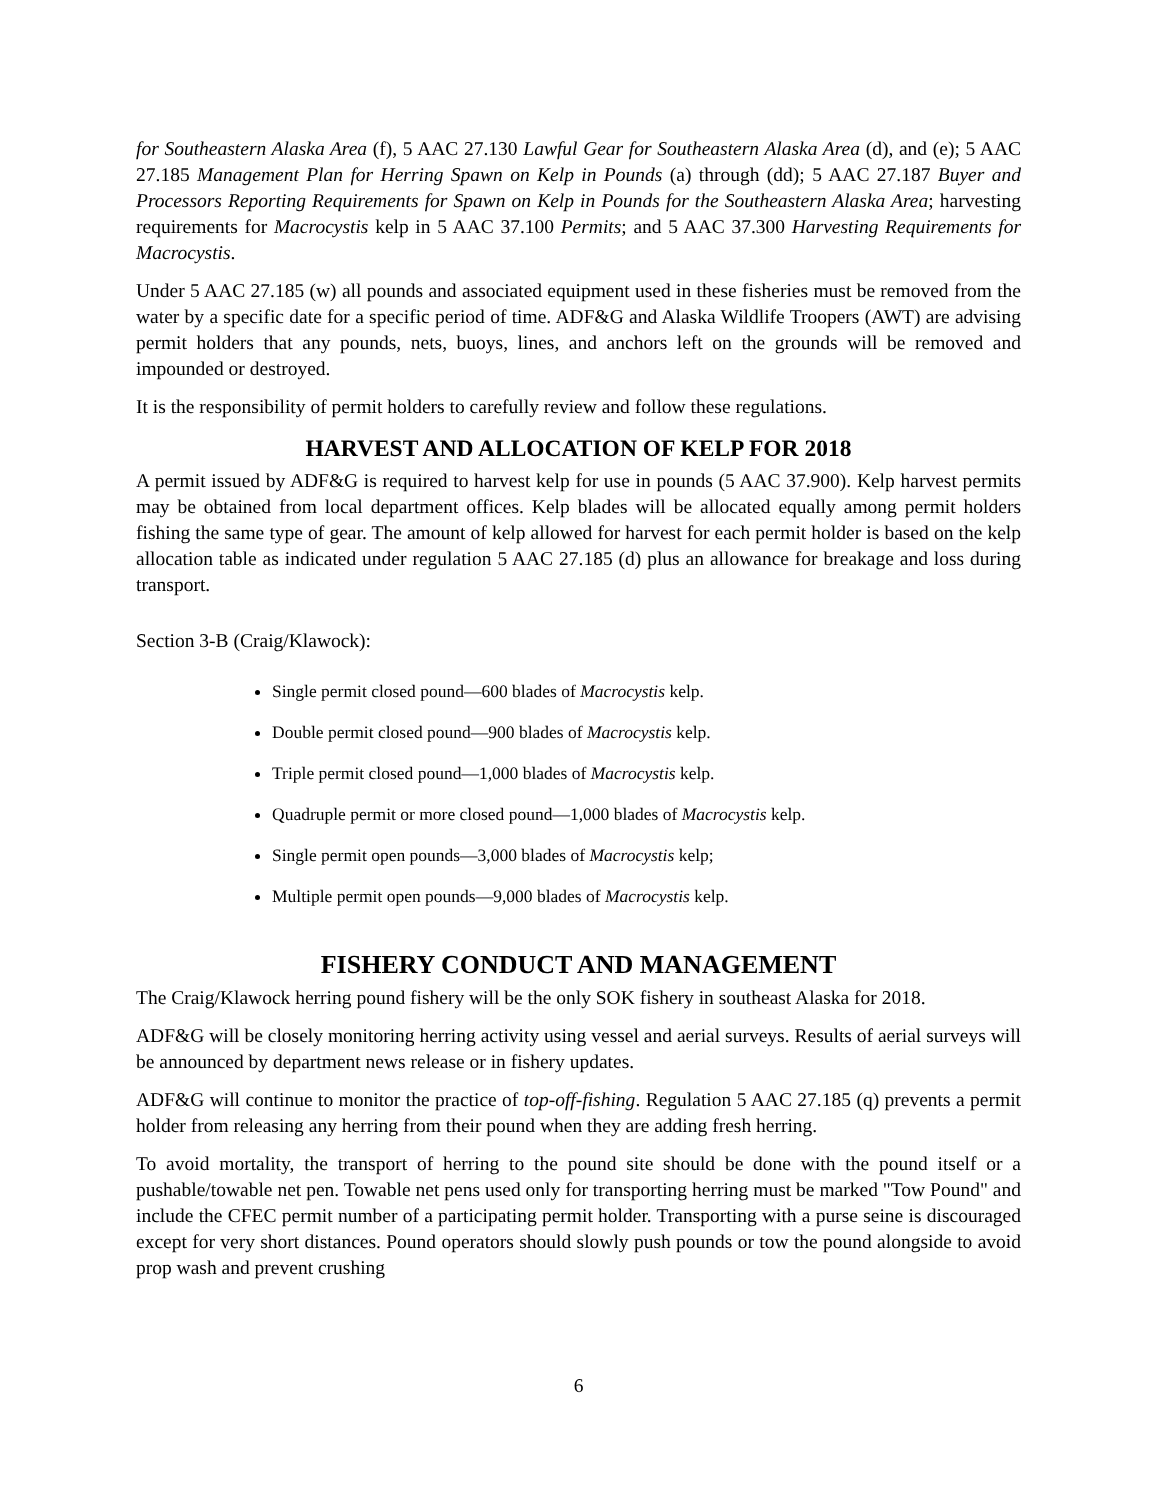for Southeastern Alaska Area (f), 5 AAC 27.130 Lawful Gear for Southeastern Alaska Area (d), and (e); 5 AAC 27.185 Management Plan for Herring Spawn on Kelp in Pounds (a) through (dd); 5 AAC 27.187 Buyer and Processors Reporting Requirements for Spawn on Kelp in Pounds for the Southeastern Alaska Area; harvesting requirements for Macrocystis kelp in 5 AAC 37.100 Permits; and 5 AAC 37.300 Harvesting Requirements for Macrocystis.
Under 5 AAC 27.185 (w) all pounds and associated equipment used in these fisheries must be removed from the water by a specific date for a specific period of time. ADF&G and Alaska Wildlife Troopers (AWT) are advising permit holders that any pounds, nets, buoys, lines, and anchors left on the grounds will be removed and impounded or destroyed.
It is the responsibility of permit holders to carefully review and follow these regulations.
HARVEST AND ALLOCATION OF KELP FOR 2018
A permit issued by ADF&G is required to harvest kelp for use in pounds (5 AAC 37.900). Kelp harvest permits may be obtained from local department offices. Kelp blades will be allocated equally among permit holders fishing the same type of gear. The amount of kelp allowed for harvest for each permit holder is based on the kelp allocation table as indicated under regulation 5 AAC 27.185 (d) plus an allowance for breakage and loss during transport.
Section 3-B (Craig/Klawock):
Single permit closed pound—600 blades of Macrocystis kelp.
Double permit closed pound—900 blades of Macrocystis kelp.
Triple permit closed pound—1,000 blades of Macrocystis kelp.
Quadruple permit or more closed pound—1,000 blades of Macrocystis kelp.
Single permit open pounds—3,000 blades of Macrocystis kelp;
Multiple permit open pounds—9,000 blades of Macrocystis kelp.
FISHERY CONDUCT AND MANAGEMENT
The Craig/Klawock herring pound fishery will be the only SOK fishery in southeast Alaska for 2018.
ADF&G will be closely monitoring herring activity using vessel and aerial surveys. Results of aerial surveys will be announced by department news release or in fishery updates.
ADF&G will continue to monitor the practice of top-off-fishing. Regulation 5 AAC 27.185 (q) prevents a permit holder from releasing any herring from their pound when they are adding fresh herring.
To avoid mortality, the transport of herring to the pound site should be done with the pound itself or a pushable/towable net pen. Towable net pens used only for transporting herring must be marked "Tow Pound" and include the CFEC permit number of a participating permit holder. Transporting with a purse seine is discouraged except for very short distances. Pound operators should slowly push pounds or tow the pound alongside to avoid prop wash and prevent crushing
6